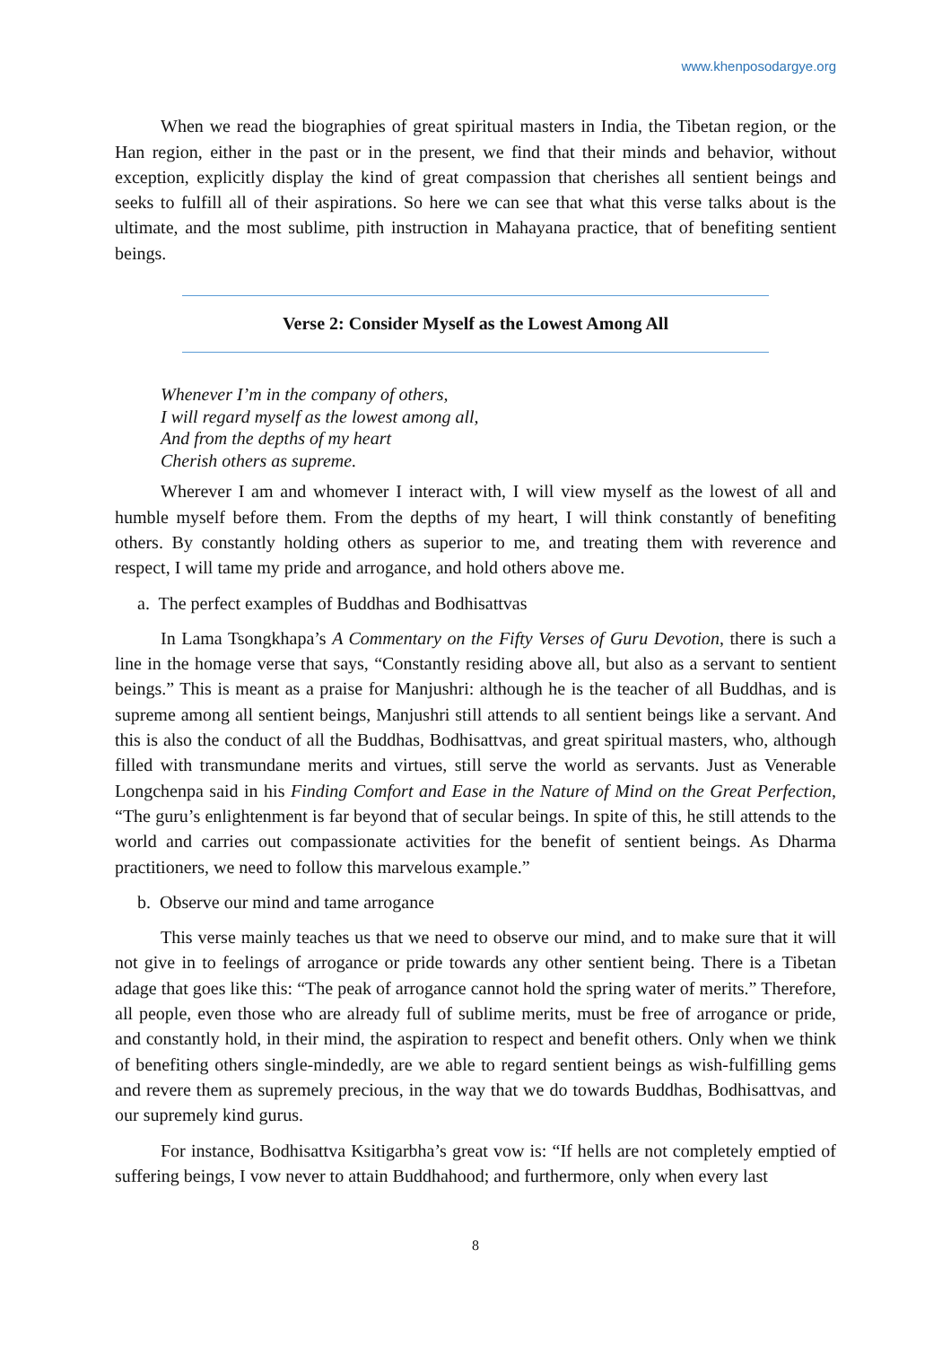www.khenposodargye.org
When we read the biographies of great spiritual masters in India, the Tibetan region, or the Han region, either in the past or in the present, we find that their minds and behavior, without exception, explicitly display the kind of great compassion that cherishes all sentient beings and seeks to fulfill all of their aspirations. So here we can see that what this verse talks about is the ultimate, and the most sublime, pith instruction in Mahayana practice, that of benefiting sentient beings.
Verse 2: Consider Myself as the Lowest Among All
Whenever I’m in the company of others,
I will regard myself as the lowest among all,
And from the depths of my heart
Cherish others as supreme.
Wherever I am and whomever I interact with, I will view myself as the lowest of all and humble myself before them. From the depths of my heart, I will think constantly of benefiting others. By constantly holding others as superior to me, and treating them with reverence and respect, I will tame my pride and arrogance, and hold others above me.
a. The perfect examples of Buddhas and Bodhisattvas
In Lama Tsongkhapa’s A Commentary on the Fifty Verses of Guru Devotion, there is such a line in the homage verse that says, “Constantly residing above all, but also as a servant to sentient beings.” This is meant as a praise for Manjushri: although he is the teacher of all Buddhas, and is supreme among all sentient beings, Manjushri still attends to all sentient beings like a servant. And this is also the conduct of all the Buddhas, Bodhisattvas, and great spiritual masters, who, although filled with transmundane merits and virtues, still serve the world as servants. Just as Venerable Longchenpa said in his Finding Comfort and Ease in the Nature of Mind on the Great Perfection, “The guru’s enlightenment is far beyond that of secular beings. In spite of this, he still attends to the world and carries out compassionate activities for the benefit of sentient beings. As Dharma practitioners, we need to follow this marvelous example.”
b. Observe our mind and tame arrogance
This verse mainly teaches us that we need to observe our mind, and to make sure that it will not give in to feelings of arrogance or pride towards any other sentient being. There is a Tibetan adage that goes like this: “The peak of arrogance cannot hold the spring water of merits.” Therefore, all people, even those who are already full of sublime merits, must be free of arrogance or pride, and constantly hold, in their mind, the aspiration to respect and benefit others. Only when we think of benefiting others single-mindedly, are we able to regard sentient beings as wish-fulfilling gems and revere them as supremely precious, in the way that we do towards Buddhas, Bodhisattvas, and our supremely kind gurus.
For instance, Bodhisattva Ksitigarbha’s great vow is: “If hells are not completely emptied of suffering beings, I vow never to attain Buddhahood; and furthermore, only when every last
8